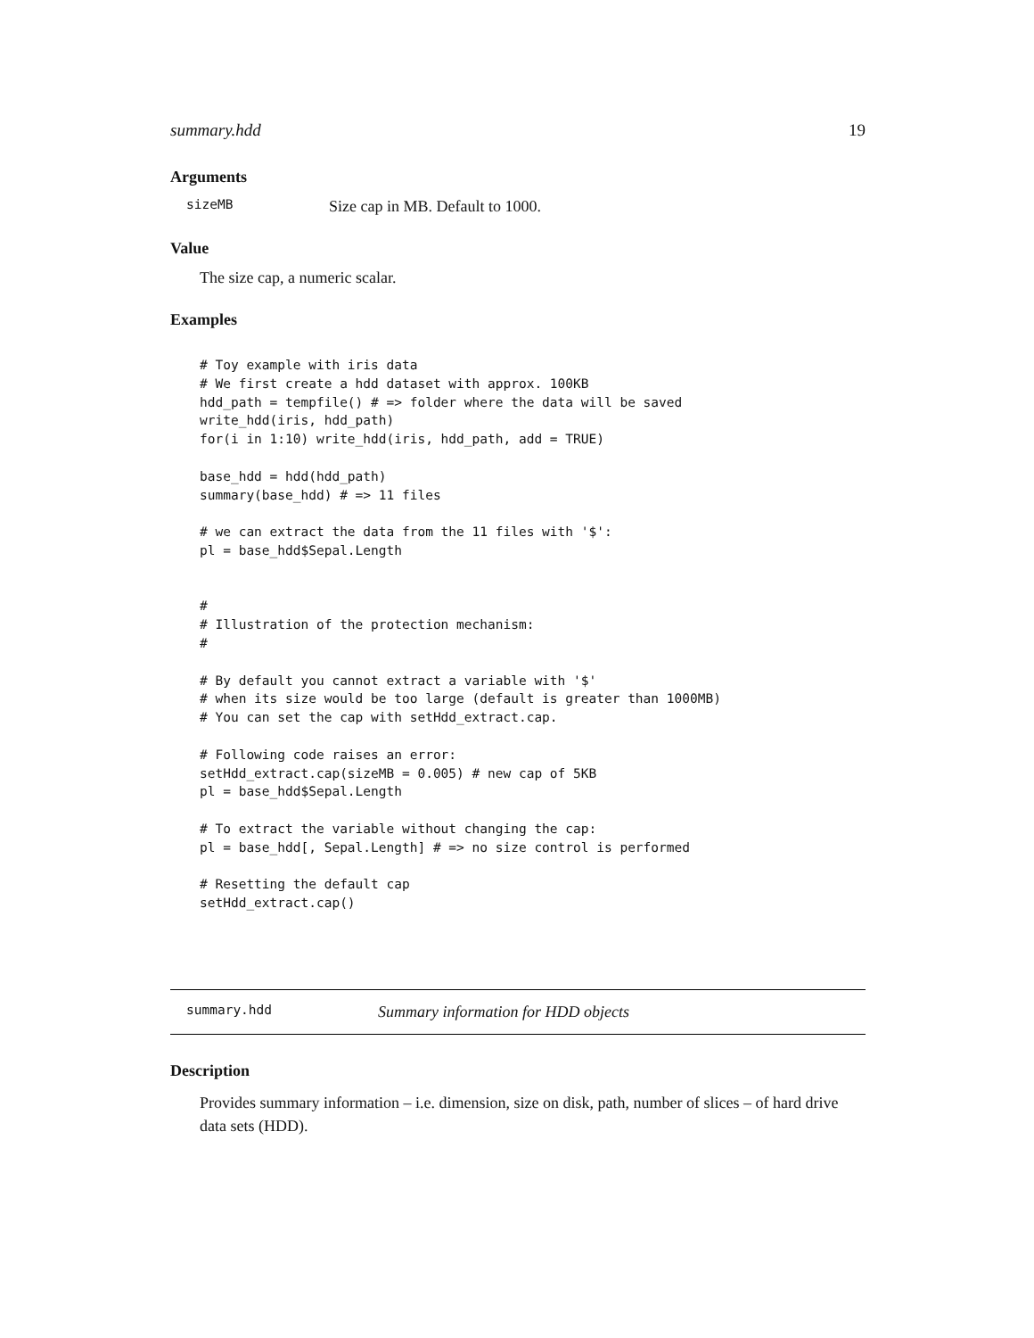summary.hdd 19
Arguments
sizeMB Size cap in MB. Default to 1000.
Value
The size cap, a numeric scalar.
Examples
# Toy example with iris data
# We first create a hdd dataset with approx. 100KB
hdd_path = tempfile() # => folder where the data will be saved
write_hdd(iris, hdd_path)
for(i in 1:10) write_hdd(iris, hdd_path, add = TRUE)

base_hdd = hdd(hdd_path)
summary(base_hdd) # => 11 files

# we can extract the data from the 11 files with '$':
pl = base_hdd$Sepal.Length


#
# Illustration of the protection mechanism:
#

# By default you cannot extract a variable with '$'
# when its size would be too large (default is greater than 1000MB)
# You can set the cap with setHdd_extract.cap.

# Following code raises an error:
setHdd_extract.cap(sizeMB = 0.005) # new cap of 5KB
pl = base_hdd$Sepal.Length

# To extract the variable without changing the cap:
pl = base_hdd[, Sepal.Length] # => no size control is performed

# Resetting the default cap
setHdd_extract.cap()
summary.hdd Summary information for HDD objects
Description
Provides summary information – i.e. dimension, size on disk, path, number of slices – of hard drive data sets (HDD).